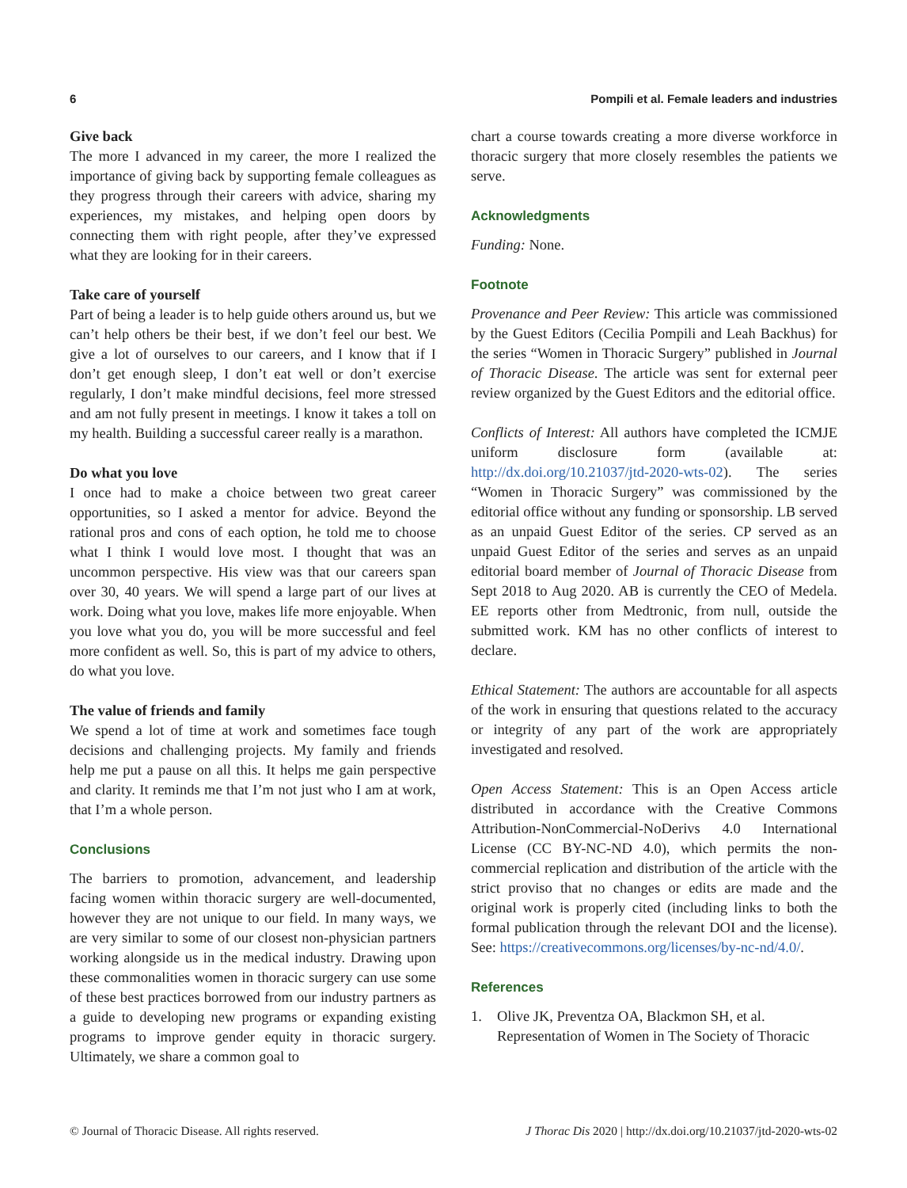6 Pompili et al. Female leaders and industries
Give back
The more I advanced in my career, the more I realized the importance of giving back by supporting female colleagues as they progress through their careers with advice, sharing my experiences, my mistakes, and helping open doors by connecting them with right people, after they’ve expressed what they are looking for in their careers.
Take care of yourself
Part of being a leader is to help guide others around us, but we can’t help others be their best, if we don’t feel our best. We give a lot of ourselves to our careers, and I know that if I don’t get enough sleep, I don’t eat well or don’t exercise regularly, I don’t make mindful decisions, feel more stressed and am not fully present in meetings. I know it takes a toll on my health. Building a successful career really is a marathon.
Do what you love
I once had to make a choice between two great career opportunities, so I asked a mentor for advice. Beyond the rational pros and cons of each option, he told me to choose what I think I would love most. I thought that was an uncommon perspective. His view was that our careers span over 30, 40 years. We will spend a large part of our lives at work. Doing what you love, makes life more enjoyable. When you love what you do, you will be more successful and feel more confident as well. So, this is part of my advice to others, do what you love.
The value of friends and family
We spend a lot of time at work and sometimes face tough decisions and challenging projects. My family and friends help me put a pause on all this. It helps me gain perspective and clarity. It reminds me that I’m not just who I am at work, that I’m a whole person.
Conclusions
The barriers to promotion, advancement, and leadership facing women within thoracic surgery are well-documented, however they are not unique to our field. In many ways, we are very similar to some of our closest non-physician partners working alongside us in the medical industry. Drawing upon these commonalities women in thoracic surgery can use some of these best practices borrowed from our industry partners as a guide to developing new programs or expanding existing programs to improve gender equity in thoracic surgery. Ultimately, we share a common goal to
chart a course towards creating a more diverse workforce in thoracic surgery that more closely resembles the patients we serve.
Acknowledgments
Funding: None.
Footnote
Provenance and Peer Review: This article was commissioned by the Guest Editors (Cecilia Pompili and Leah Backhus) for the series “Women in Thoracic Surgery” published in Journal of Thoracic Disease. The article was sent for external peer review organized by the Guest Editors and the editorial office.
Conflicts of Interest: All authors have completed the ICMJE uniform disclosure form (available at: http://dx.doi.org/10.21037/jtd-2020-wts-02). The series “Women in Thoracic Surgery” was commissioned by the editorial office without any funding or sponsorship. LB served as an unpaid Guest Editor of the series. CP served as an unpaid Guest Editor of the series and serves as an unpaid editorial board member of Journal of Thoracic Disease from Sept 2018 to Aug 2020. AB is currently the CEO of Medela. EE reports other from Medtronic, from null, outside the submitted work. KM has no other conflicts of interest to declare.
Ethical Statement: The authors are accountable for all aspects of the work in ensuring that questions related to the accuracy or integrity of any part of the work are appropriately investigated and resolved.
Open Access Statement: This is an Open Access article distributed in accordance with the Creative Commons Attribution-NonCommercial-NoDerivs 4.0 International License (CC BY-NC-ND 4.0), which permits the non-commercial replication and distribution of the article with the strict proviso that no changes or edits are made and the original work is properly cited (including links to both the formal publication through the relevant DOI and the license). See: https://creativecommons.org/licenses/by-nc-nd/4.0/.
References
1. Olive JK, Preventza OA, Blackmon SH, et al. Representation of Women in The Society of Thoracic
© Journal of Thoracic Disease. All rights reserved. J Thorac Dis 2020 | http://dx.doi.org/10.21037/jtd-2020-wts-02